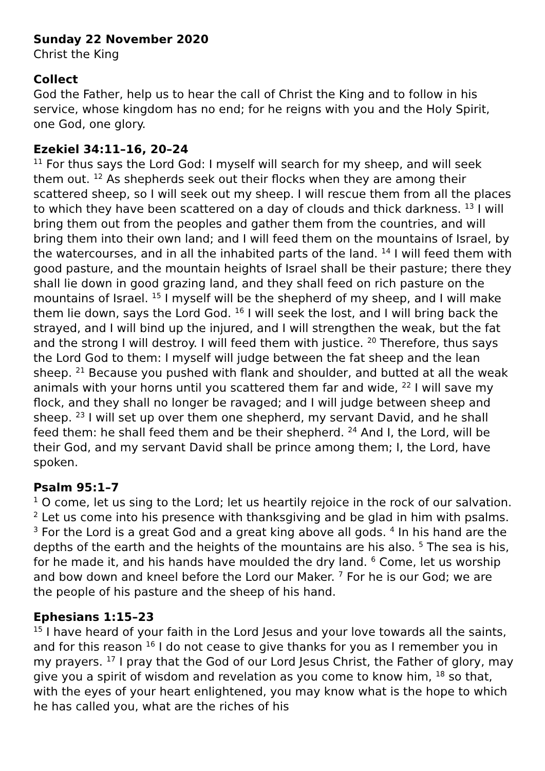Sunday 22 November 2020
Christ the King
Collect
God the Father, help us to hear the call of Christ the King and to follow in his service, whose kingdom has no end; for he reigns with you and the Holy Spirit, one God, one glory.
Ezekiel 34:11–16, 20–24
<sup>11</sup> For thus says the Lord God: I myself will search for my sheep, and will seek them out. <sup>12</sup> As shepherds seek out their flocks when they are among their scattered sheep, so I will seek out my sheep. I will rescue them from all the places to which they have been scattered on a day of clouds and thick darkness. <sup>13</sup> I will bring them out from the peoples and gather them from the countries, and will bring them into their own land; and I will feed them on the mountains of Israel, by the watercourses, and in all the inhabited parts of the land. <sup>14</sup> I will feed them with good pasture, and the mountain heights of Israel shall be their pasture; there they shall lie down in good grazing land, and they shall feed on rich pasture on the mountains of Israel. <sup>15</sup> I myself will be the shepherd of my sheep, and I will make them lie down, says the Lord God. <sup>16</sup> I will seek the lost, and I will bring back the strayed, and I will bind up the injured, and I will strengthen the weak, but the fat and the strong I will destroy. I will feed them with justice. <sup>20</sup> Therefore, thus says the Lord God to them: I myself will judge between the fat sheep and the lean sheep. <sup>21</sup> Because you pushed with flank and shoulder, and butted at all the weak animals with your horns until you scattered them far and wide, <sup>22</sup> I will save my flock, and they shall no longer be ravaged; and I will judge between sheep and sheep. <sup>23</sup> I will set up over them one shepherd, my servant David, and he shall feed them: he shall feed them and be their shepherd. <sup>24</sup> And I, the Lord, will be their God, and my servant David shall be prince among them; I, the Lord, have spoken.
Psalm 95:1–7
<sup>1</sup> O come, let us sing to the Lord; let us heartily rejoice in the rock of our salvation. <sup>2</sup> Let us come into his presence with thanksgiving and be glad in him with psalms. <sup>3</sup> For the Lord is a great God and a great king above all gods. <sup>4</sup> In his hand are the depths of the earth and the heights of the mountains are his also. <sup>5</sup> The sea is his, for he made it, and his hands have moulded the dry land. <sup>6</sup> Come, let us worship and bow down and kneel before the Lord our Maker. <sup>7</sup> For he is our God; we are the people of his pasture and the sheep of his hand.
Ephesians 1:15–23
<sup>15</sup> I have heard of your faith in the Lord Jesus and your love towards all the saints, and for this reason <sup>16</sup> I do not cease to give thanks for you as I remember you in my prayers. <sup>17</sup> I pray that the God of our Lord Jesus Christ, the Father of glory, may give you a spirit of wisdom and revelation as you come to know him, <sup>18</sup> so that, with the eyes of your heart enlightened, you may know what is the hope to which he has called you, what are the riches of his